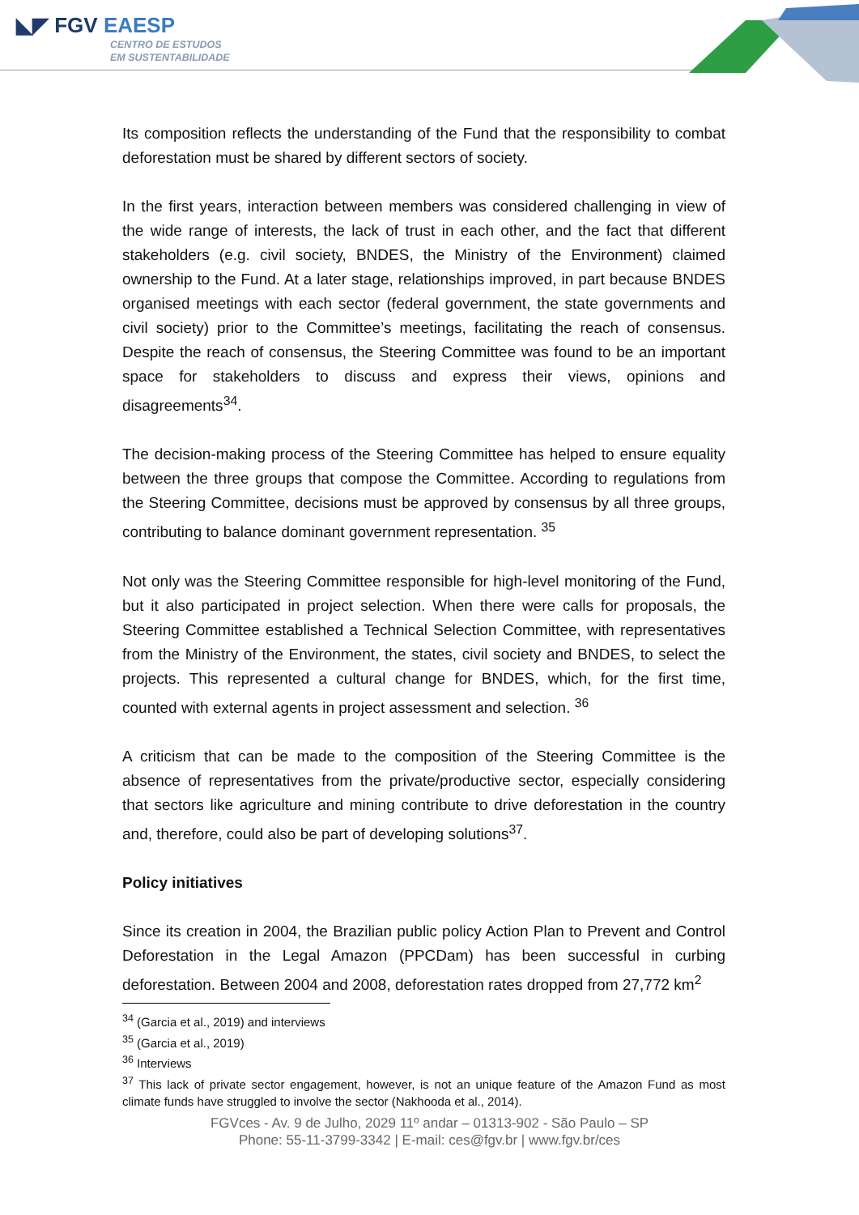◣◤ FGV EAESP
CENTRO DE ESTUDOS
EM SUSTENTABILIDADE
Its composition reflects the understanding of the Fund that the responsibility to combat deforestation must be shared by different sectors of society.
In the first years, interaction between members was considered challenging in view of the wide range of interests, the lack of trust in each other, and the fact that different stakeholders (e.g. civil society, BNDES, the Ministry of the Environment) claimed ownership to the Fund. At a later stage, relationships improved, in part because BNDES organised meetings with each sector (federal government, the state governments and civil society) prior to the Committee’s meetings, facilitating the reach of consensus. Despite the reach of consensus, the Steering Committee was found to be an important space for stakeholders to discuss and express their views, opinions and disagreements<sup>34</sup>.
The decision-making process of the Steering Committee has helped to ensure equality between the three groups that compose the Committee. According to regulations from the Steering Committee, decisions must be approved by consensus by all three groups, contributing to balance dominant government representation. <sup>35</sup>
Not only was the Steering Committee responsible for high-level monitoring of the Fund, but it also participated in project selection. When there were calls for proposals, the Steering Committee established a Technical Selection Committee, with representatives from the Ministry of the Environment, the states, civil society and BNDES, to select the projects. This represented a cultural change for BNDES, which, for the first time, counted with external agents in project assessment and selection. <sup>36</sup>
A criticism that can be made to the composition of the Steering Committee is the absence of representatives from the private/productive sector, especially considering that sectors like agriculture and mining contribute to drive deforestation in the country and, therefore, could also be part of developing solutions<sup>37</sup>.
Policy initiatives
Since its creation in 2004, the Brazilian public policy Action Plan to Prevent and Control Deforestation in the Legal Amazon (PPCDam) has been successful in curbing deforestation. Between 2004 and 2008, deforestation rates dropped from 27,772 km<sup>2</sup>
<sup>34</sup> (Garcia et al., 2019) and interviews
<sup>35</sup> (Garcia et al., 2019)
<sup>36</sup> Interviews
<sup>37</sup> This lack of private sector engagement, however, is not an unique feature of the Amazon Fund as most climate funds have struggled to involve the sector (Nakhooda et al., 2014).
FGVces - Av. 9 de Julho, 2029 11º andar – 01313-902 - São Paulo – SP
Phone: 55-11-3799-3342 | E-mail: ces@fgv.br | www.fgv.br/ces